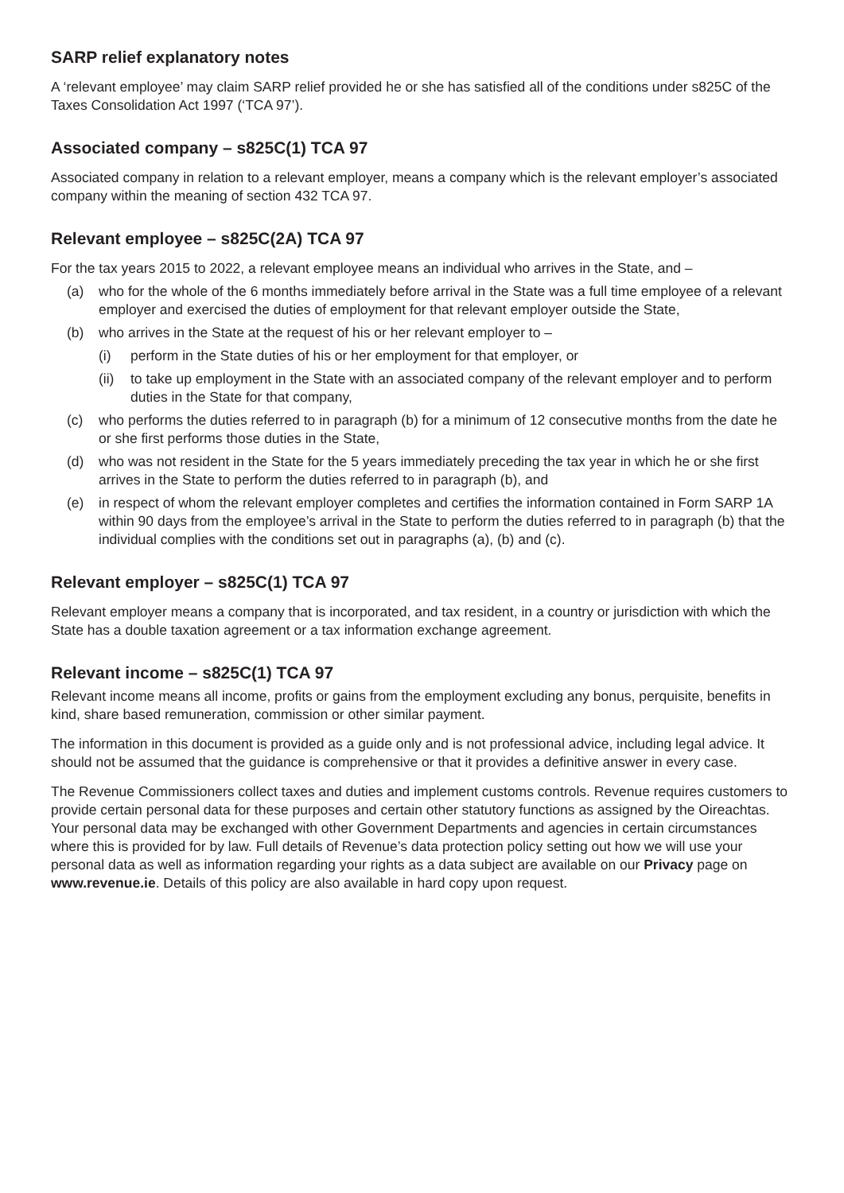SARP relief explanatory notes
A ‘relevant employee’ may claim SARP relief provided he or she has satisfied all of the conditions under s825C of the Taxes Consolidation Act 1997 (‘TCA 97’).
Associated company – s825C(1) TCA 97
Associated company in relation to a relevant employer, means a company which is the relevant employer’s associated company within the meaning of section 432 TCA 97.
Relevant employee – s825C(2A) TCA 97
For the tax years 2015 to 2022, a relevant employee means an individual who arrives in the State, and –
(a) who for the whole of the 6 months immediately before arrival in the State was a full time employee of a relevant employer and exercised the duties of employment for that relevant employer outside the State,
(b) who arrives in the State at the request of his or her relevant employer to –
(i) perform in the State duties of his or her employment for that employer, or
(ii) to take up employment in the State with an associated company of the relevant employer and to perform duties in the State for that company,
(c) who performs the duties referred to in paragraph (b) for a minimum of 12 consecutive months from the date he or she first performs those duties in the State,
(d) who was not resident in the State for the 5 years immediately preceding the tax year in which he or she first arrives in the State to perform the duties referred to in paragraph (b), and
(e) in respect of whom the relevant employer completes and certifies the information contained in Form SARP 1A within 90 days from the employee’s arrival in the State to perform the duties referred to in paragraph (b) that the individual complies with the conditions set out in paragraphs (a), (b) and (c).
Relevant employer – s825C(1) TCA 97
Relevant employer means a company that is incorporated, and tax resident, in a country or jurisdiction with which the State has a double taxation agreement or a tax information exchange agreement.
Relevant income – s825C(1) TCA 97
Relevant income means all income, profits or gains from the employment excluding any bonus, perquisite, benefits in kind, share based remuneration, commission or other similar payment.
The information in this document is provided as a guide only and is not professional advice, including legal advice. It should not be assumed that the guidance is comprehensive or that it provides a definitive answer in every case.
The Revenue Commissioners collect taxes and duties and implement customs controls. Revenue requires customers to provide certain personal data for these purposes and certain other statutory functions as assigned by the Oireachtas. Your personal data may be exchanged with other Government Departments and agencies in certain circumstances where this is provided for by law. Full details of Revenue’s data protection policy setting out how we will use your personal data as well as information regarding your rights as a data subject are available on our Privacy page on www.revenue.ie. Details of this policy are also available in hard copy upon request.